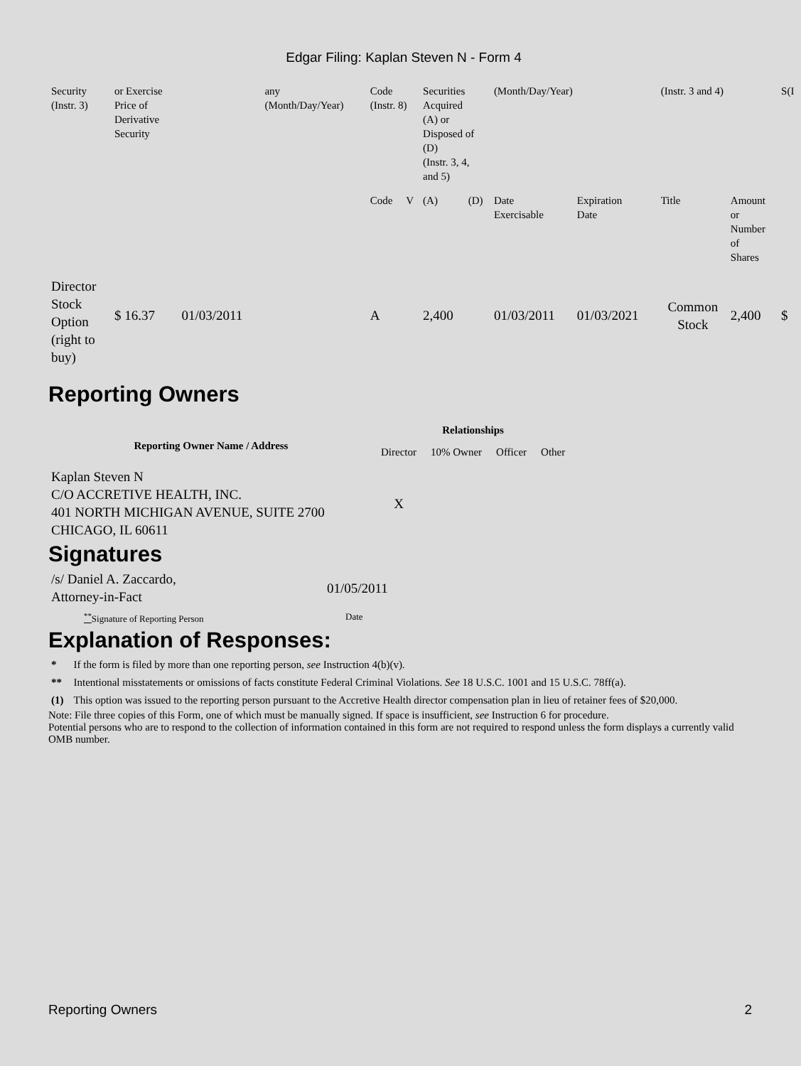Edgar Filing: Kaplan Steven N - Form 4
| Security (Instr. 3) | or Exercise Price of Derivative Security | | any (Month/Day/Year) | Code (Instr. 8) | | Securities Acquired (A) or Disposed of (D) (Instr. 3, 4, and 5) | | (Month/Day/Year) | | (Instr. 3 and 4) | | S(I |
| | | | | Code | V | (A) | (D) | Date Exercisable | Expiration Date | Title | Amount or Number of Shares | |
| Director Stock Option (right to buy) | $ 16.37 | 01/03/2011 | | A | | 2,400 | | 01/03/2011 | 01/03/2021 | Common Stock | 2,400 | $ |
Reporting Owners
| Reporting Owner Name / Address | Relationships | | | |
| --- | --- | --- | --- | --- |
| | Director | 10% Owner | Officer | Other |
| Kaplan Steven N C/O ACCRETIVE HEALTH, INC. 401 NORTH MICHIGAN AVENUE, SUITE 2700 CHICAGO, IL 60611 | X | | | |
Signatures
| /s/ Daniel A. Zaccardo, Attorney-in-Fact | 01/05/2011 |
| <sup>**</sup> Signature of Reporting Person | Date |
Explanation of Responses:
| * | If the form is filed by more than one reporting person, see Instruction 4(b)(v). |
| ** | Intentional misstatements or omissions of facts constitute Federal Criminal Violations. See 18 U.S.C. 1001 and 15 U.S.C. 78ff(a). |
| (1) | This option was issued to the reporting person pursuant to the Accretive Health director compensation plan in lieu of retainer fees of $20,000. |
Note: File three copies of this Form, one of which must be manually signed. If space is insufficient, see Instruction 6 for procedure.
Potential persons who are to respond to the collection of information contained in this form are not required to respond unless the form displays a currently valid OMB number.
Reporting Owners 2